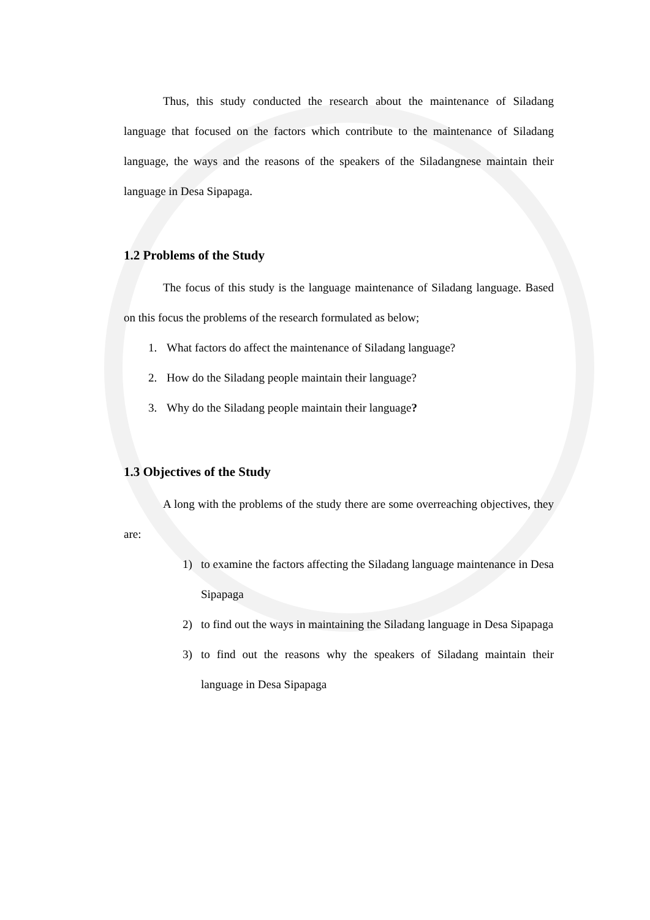Thus, this study conducted the research about the maintenance of Siladang language that focused on the factors which contribute to the maintenance of Siladang language, the ways and the reasons of the speakers of the Siladangnese maintain their language in Desa Sipapaga.
1.2 Problems of the Study
The focus of this study is the language maintenance of Siladang language. Based on this focus the problems of the research formulated as below;
1. What factors do affect the maintenance of Siladang language?
2. How do the Siladang people maintain their language?
3. Why do the Siladang people maintain their language?
1.3 Objectives of the Study
A long with the problems of the study there are some overreaching objectives, they are:
1) to examine the factors affecting the Siladang language maintenance in Desa Sipapaga
2) to find out the ways in maintaining the Siladang language in Desa Sipapaga
3) to find out the reasons why the speakers of Siladang maintain their language in Desa Sipapaga